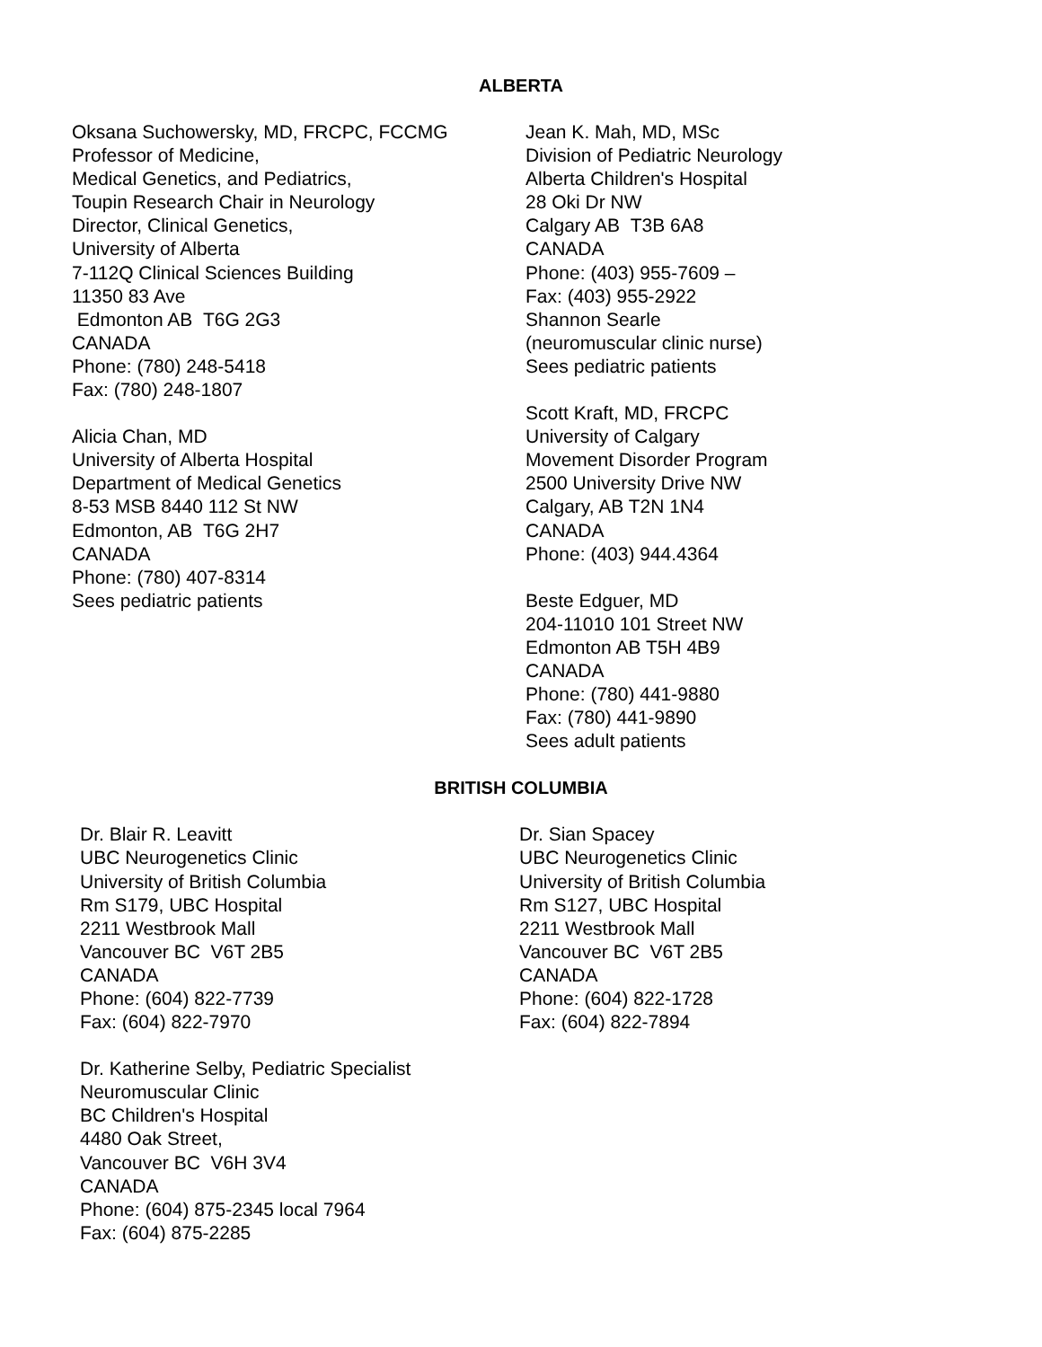ALBERTA
Oksana Suchowersky, MD, FRCPC, FCCMG
Professor of Medicine,
Medical Genetics, and Pediatrics,
Toupin Research Chair in Neurology
Director, Clinical Genetics,
University of Alberta
7-112Q Clinical Sciences Building
11350 83 Ave
Edmonton AB T6G 2G3
CANADA
Phone: (780) 248-5418
Fax: (780) 248-1807
Alicia Chan, MD
University of Alberta Hospital
Department of Medical Genetics
8-53 MSB 8440 112 St NW
Edmonton, AB T6G 2H7
CANADA
Phone: (780) 407-8314
Sees pediatric patients
Jean K. Mah, MD, MSc
Division of Pediatric Neurology
Alberta Children's Hospital
28 Oki Dr NW
Calgary AB T3B 6A8
CANADA
Phone: (403) 955-7609 –
Fax: (403) 955-2922
Shannon Searle
(neuromuscular clinic nurse)
Sees pediatric patients
Scott Kraft, MD, FRCPC
University of Calgary
Movement Disorder Program
2500 University Drive NW
Calgary, AB T2N 1N4
CANADA
Phone: (403) 944.4364
Beste Edguer, MD
204-11010 101 Street NW
Edmonton AB T5H 4B9
CANADA
Phone: (780) 441-9880
Fax: (780) 441-9890
Sees adult patients
BRITISH COLUMBIA
Dr. Blair R. Leavitt
UBC Neurogenetics Clinic
University of British Columbia
Rm S179, UBC Hospital
2211 Westbrook Mall
Vancouver BC V6T 2B5
CANADA
Phone: (604) 822-7739
Fax: (604) 822-7970
Dr. Katherine Selby, Pediatric Specialist
Neuromuscular Clinic
BC Children's Hospital
4480 Oak Street,
Vancouver BC V6H 3V4
CANADA
Phone: (604) 875-2345 local 7964
Fax: (604) 875-2285
Dr. Sian Spacey
UBC Neurogenetics Clinic
University of British Columbia
Rm S127, UBC Hospital
2211 Westbrook Mall
Vancouver BC V6T 2B5
CANADA
Phone: (604) 822-1728
Fax: (604) 822-7894